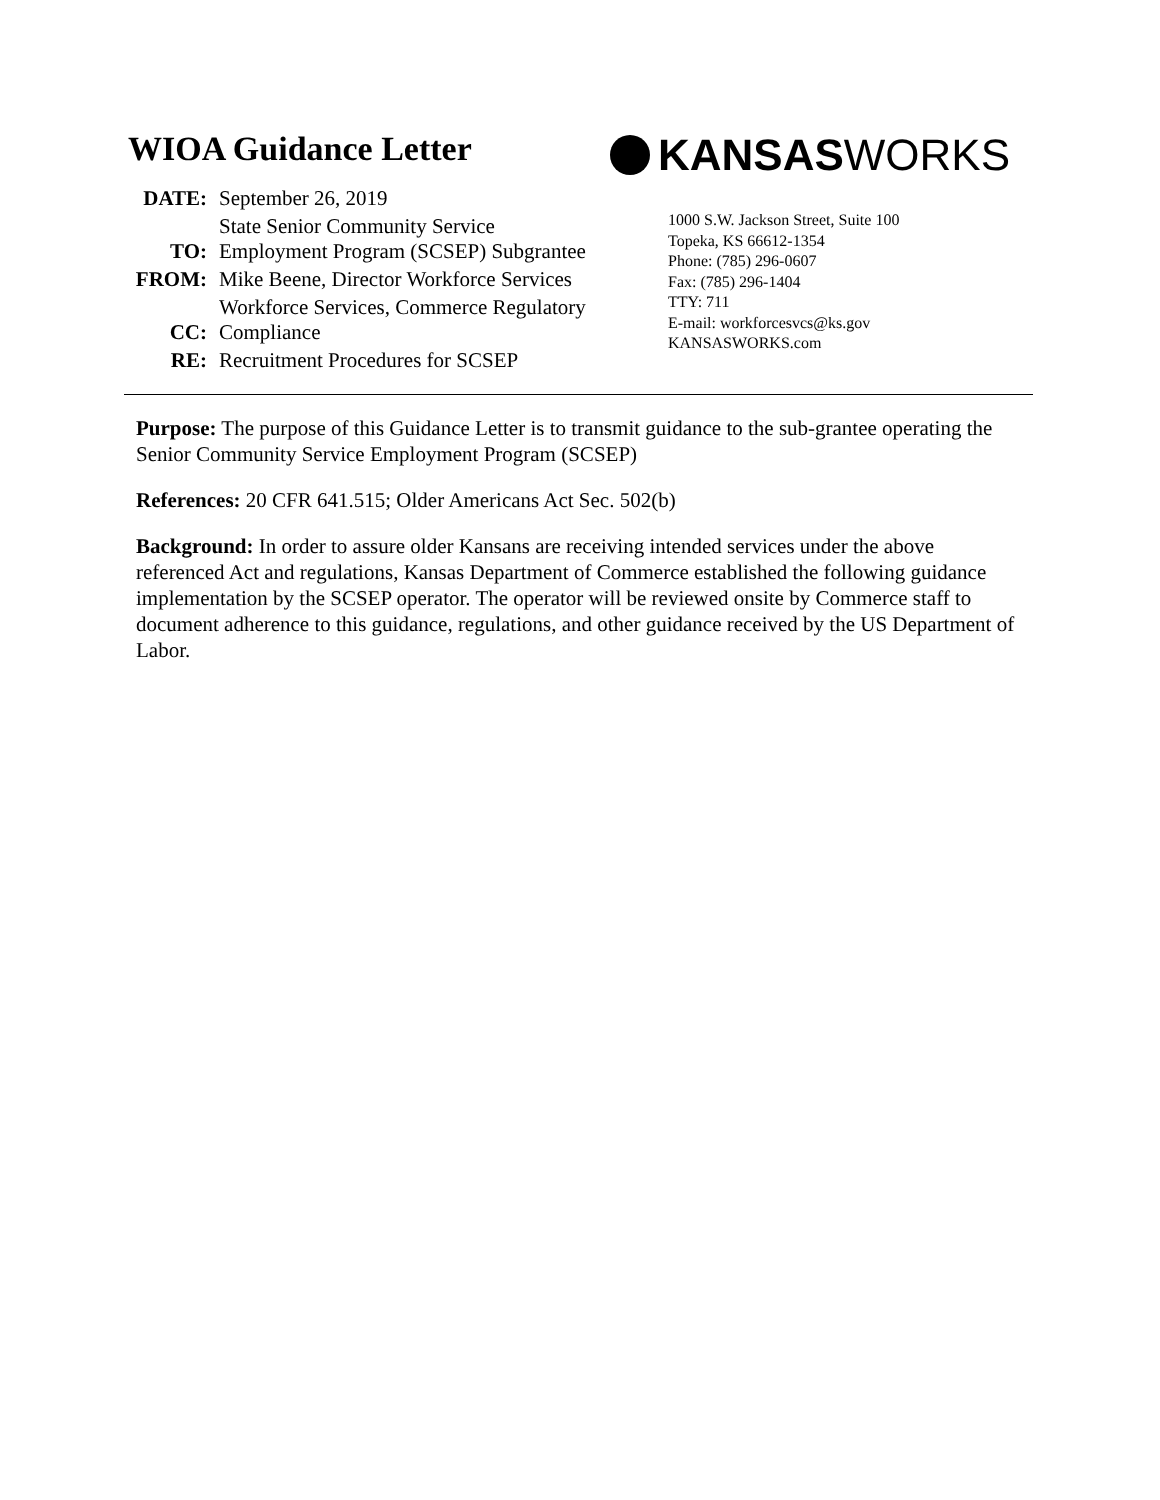WIOA Guidance Letter
| DATE: | September 26, 2019 |
| TO: | State Senior Community Service Employment Program (SCSEP) Subgrantee |
| FROM: | Mike Beene, Director Workforce Services |
| CC: | Workforce Services, Commerce Regulatory Compliance |
| RE: | Recruitment Procedures for SCSEP |
KANSAS WORKS
1000 S.W. Jackson Street, Suite 100
Topeka, KS 66612-1354
Phone: (785) 296-0607
Fax: (785) 296-1404
TTY: 711
E-mail: workforcesvcs@ks.gov
KANSASWORKS.com
Purpose: The purpose of this Guidance Letter is to transmit guidance to the sub-grantee operating the Senior Community Service Employment Program (SCSEP)
References: 20 CFR 641.515; Older Americans Act Sec. 502(b)
Background: In order to assure older Kansans are receiving intended services under the above referenced Act and regulations, Kansas Department of Commerce established the following guidance implementation by the SCSEP operator. The operator will be reviewed onsite by Commerce staff to document adherence to this guidance, regulations, and other guidance received by the US Department of Labor.